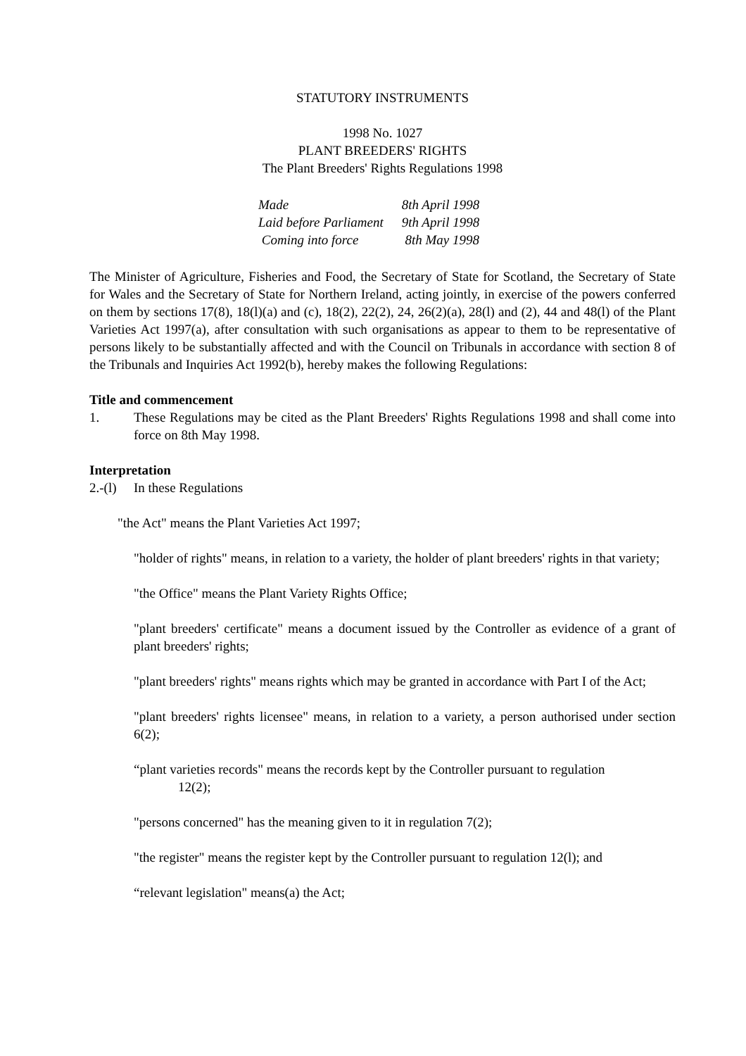STATUTORY INSTRUMENTS
1998 No. 1027
PLANT BREEDERS' RIGHTS
The Plant Breeders' Rights Regulations 1998
| Made | 8th April 1998 |
| Laid before Parliament | 9th April 1998 |
| Coming into force | 8th May 1998 |
The Minister of Agriculture, Fisheries and Food, the Secretary of State for Scotland, the Secretary of State for Wales and the Secretary of State for Northern Ireland, acting jointly, in exercise of the powers conferred on them by sections 17(8), 18(l)(a) and (c), 18(2), 22(2), 24, 26(2)(a), 28(l) and (2), 44 and 48(l) of the Plant Varieties Act 1997(a), after consultation with such organisations as appear to them to be representative of persons likely to be substantially affected and with the Council on Tribunals in accordance with section 8 of the Tribunals and Inquiries Act 1992(b), hereby makes the following Regulations:
Title and commencement
1. These Regulations may be cited as the Plant Breeders' Rights Regulations 1998 and shall come into force on 8th May 1998.
Interpretation
2.-(l)
In these Regulations
"the Act" means the Plant Varieties Act 1997;
"holder of rights" means, in relation to a variety, the holder of plant breeders' rights in that variety;
"the Office" means the Plant Variety Rights Office;
"plant breeders' certificate" means a document issued by the Controller as evidence of a grant of plant breeders' rights;
"plant breeders' rights" means rights which may be granted in accordance with Part I of the Act;
"plant breeders' rights licensee" means, in relation to a variety, a person authorised under section 6(2);
“plant varieties records" means the records kept by the Controller pursuant to regulation
12(2);
"persons concerned" has the meaning given to it in regulation 7(2);
"the register" means the register kept by the Controller pursuant to regulation 12(l); and
“relevant legislation" means(a) the Act;